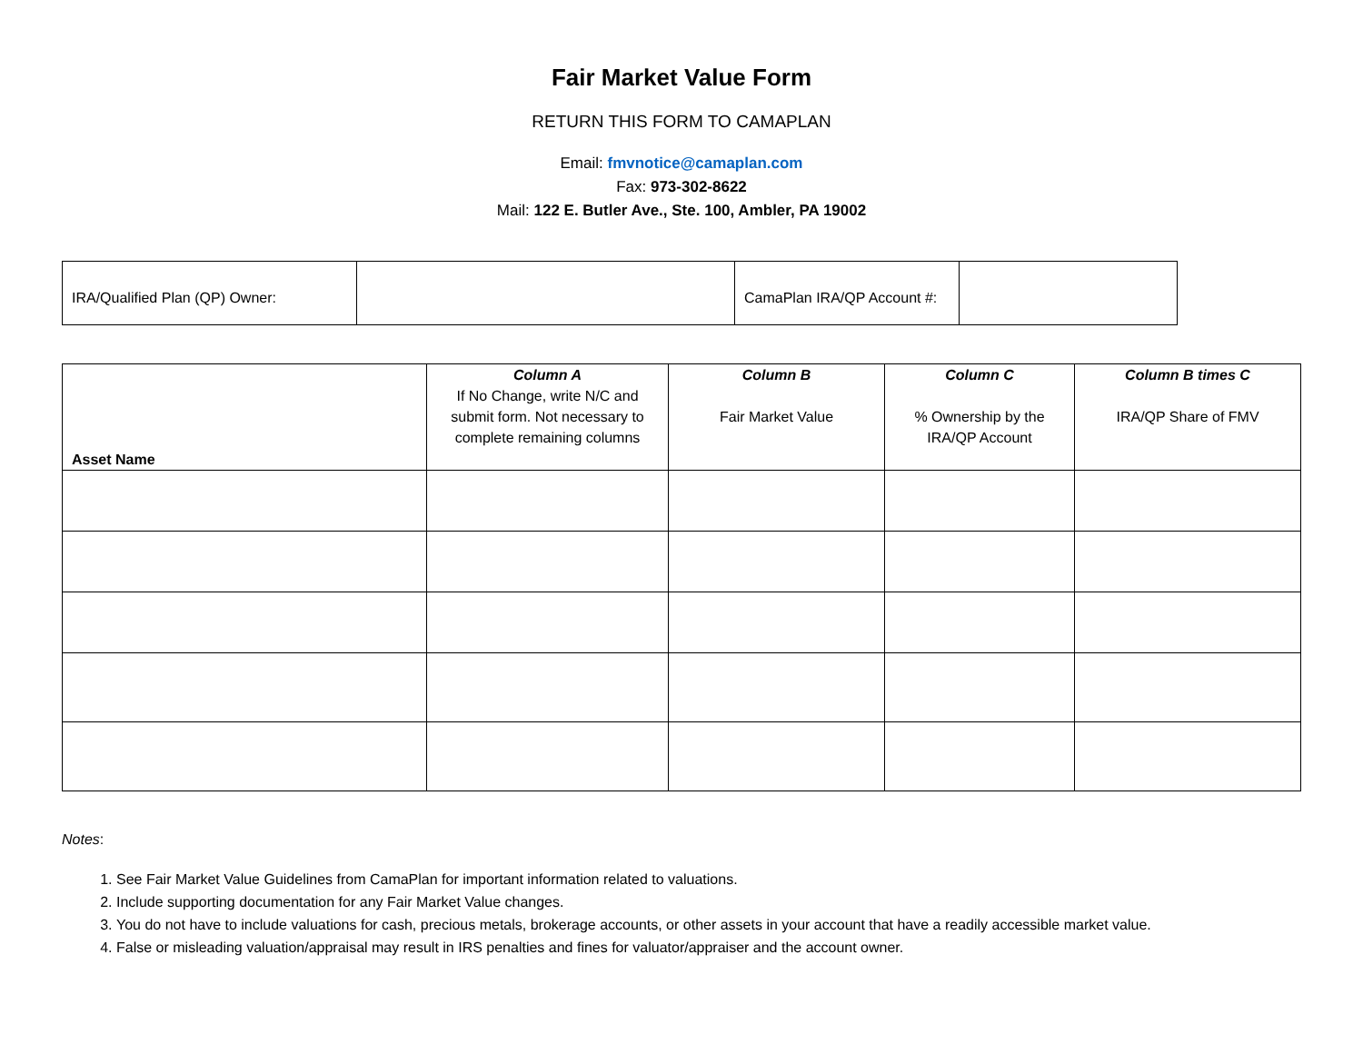Fair Market Value Form
RETURN THIS FORM TO CAMAPLAN
Email: fmvnotice@camaplan.com
Fax: 973-302-8622
Mail: 122 E. Butler Ave., Ste. 100, Ambler, PA 19002
| IRA/Qualified Plan (QP) Owner: | | CamaPlan IRA/QP Account #: | |
| Asset Name | Column A If No Change, write N/C and submit form. Not necessary to complete remaining columns | Column B Fair Market Value | Column C % Ownership by the IRA/QP Account | Column B times C IRA/QP Share of FMV |
| --- | --- | --- | --- | --- |
Notes:
1. See Fair Market Value Guidelines from CamaPlan for important information related to valuations.
2. Include supporting documentation for any Fair Market Value changes.
3. You do not have to include valuations for cash, precious metals, brokerage accounts, or other assets in your account that have a readily accessible market value.
4. False or misleading valuation/appraisal may result in IRS penalties and fines for valuator/appraiser and the account owner.